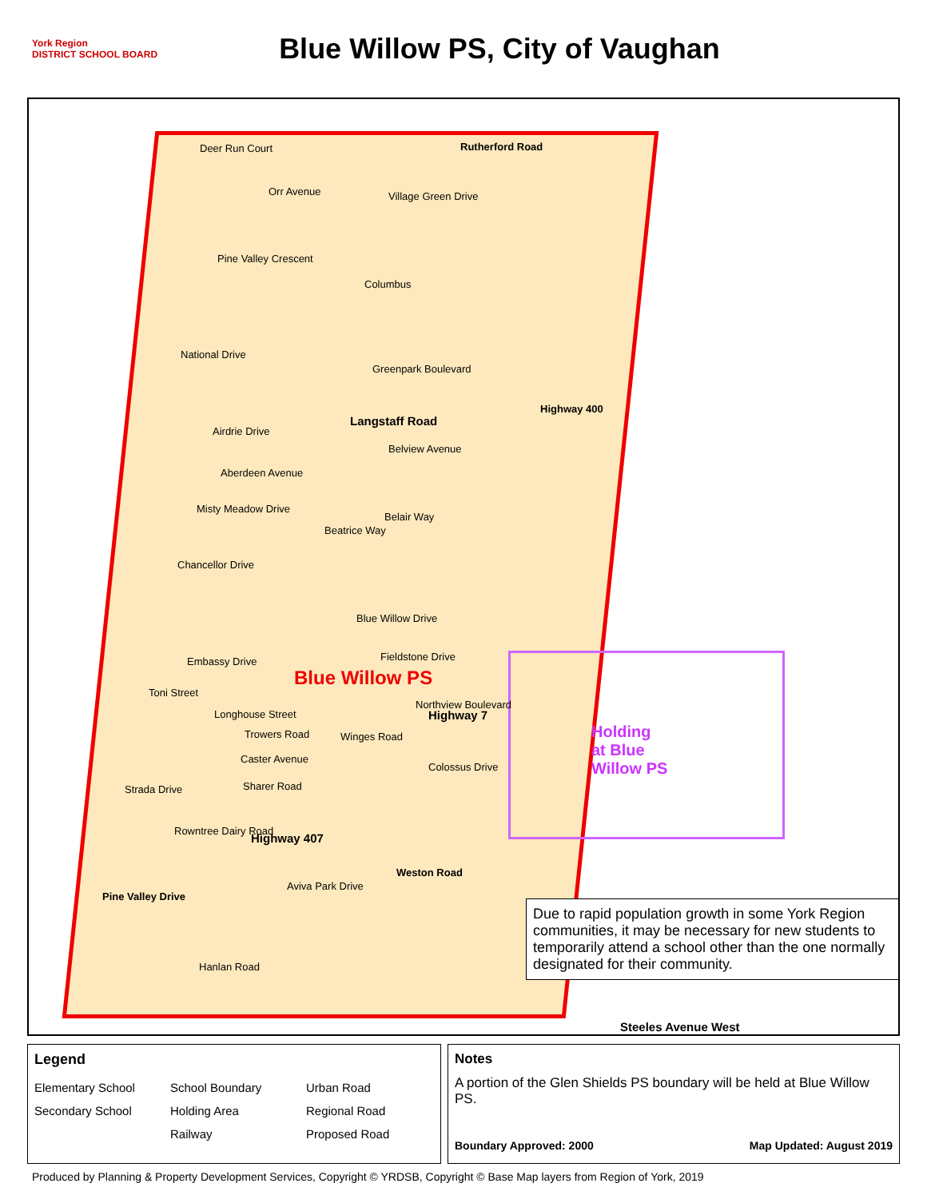York Region
DISTRICT SCHOOL BOARD
Blue Willow PS, City of Vaughan
Rutherford Road
Deer Run Court
Village Green Drive
Orr Avenue
Pine Valley Crescent
Columbus
National Drive
Greenpark Boulevard
Langstaff Road
Airdrie Drive
Belview Avenue
Aberdeen Avenue
Misty Meadow Drive
Beatrice Way
Belair Way
Chancellor Drive
Blue Willow Drive
Fieldstone Drive
Embassy Drive
Blue Willow PS
Northview Boulevard
Highway 7
Toni Street
Longhouse Street
Trowers Road Winges Road
Caster Avenue
Colossus Drive
Sharer Road
Strada Drive
Rowntree Dairy Road
Highway 407
Aviva Park Drive
Hanlan Road
Highway 400
Weston Road
Pine Valley Drive
Holding
at Blue
Willow PS
Due to rapid population growth in some York Region communities, it may be necessary for new students to temporarily attend a school other than the one normally designated for their community.
Steeles Avenue West
Legend
Elementary School School Boundary Urban Road Secondary School Holding Area Regional Road Railway Proposed Road
Notes
A portion of the Glen Shields PS boundary will be held at Blue Willow PS.
Boundary Approved: 2000 Map Updated: August 2019
Produced by Planning & Property Development Services, Copyright © YRDSB, Copyright © Base Map layers from Region of York, 2019